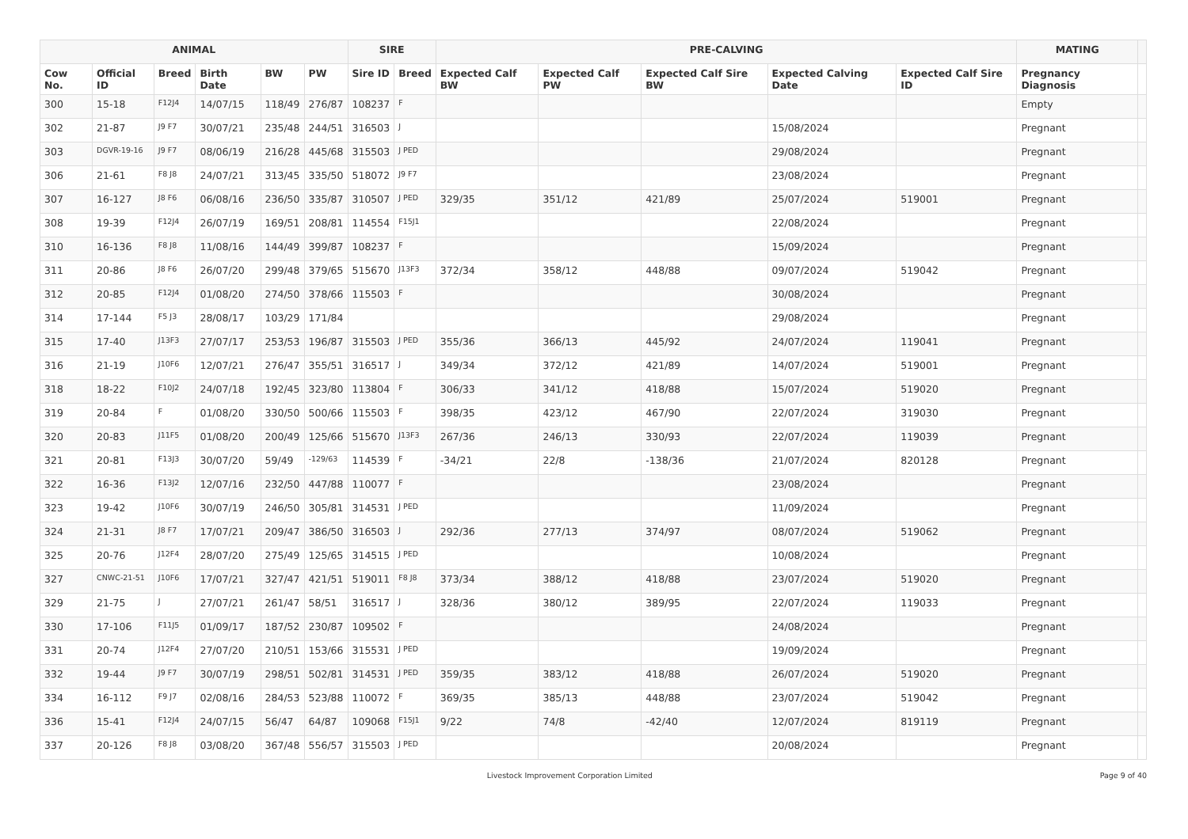| ANIMAL | | | | | | SIRE | | PRE-CALVING | | | | | MATING | |
| --- | --- | --- | --- | --- | --- | --- | --- | --- | --- | --- | --- | --- | --- | --- |
| Cow No. | Official ID | Breed | Birth Date | BW | PW | Sire ID | Breed | Expected Calf BW | Expected Calf PW | Expected Calf Sire BW | Expected Calving Date | Expected Calf Sire ID | Pregnancy Diagnosis | |
| 300 | 15-18 | F12J4 | 14/07/15 | 118/49 | 276/87 | 108237 | F | | | | | | Empty | |
| 302 | 21-87 | J9 F7 | 30/07/21 | 235/48 | 244/51 | 316503 | J | | | | 15/08/2024 | | Pregnant | |
| 303 | DGVR-19-16 | J9 F7 | 08/06/19 | 216/28 | 445/68 | 315503 | J PED | | | | 29/08/2024 | | Pregnant | |
| 306 | 21-61 | F8 J8 | 24/07/21 | 313/45 | 335/50 | 518072 | J9 F7 | | | | 23/08/2024 | | Pregnant | |
| 307 | 16-127 | J8 F6 | 06/08/16 | 236/50 | 335/87 | 310507 | J PED | 329/35 | 351/12 | 421/89 | 25/07/2024 | 519001 | Pregnant | |
| 308 | 19-39 | F12J4 | 26/07/19 | 169/51 | 208/81 | 114554 | F15J1 | | | | 22/08/2024 | | Pregnant | |
| 310 | 16-136 | F8 J8 | 11/08/16 | 144/49 | 399/87 | 108237 | F | | | | 15/09/2024 | | Pregnant | |
| 311 | 20-86 | J8 F6 | 26/07/20 | 299/48 | 379/65 | 515670 | J13F3 | 372/34 | 358/12 | 448/88 | 09/07/2024 | 519042 | Pregnant | |
| 312 | 20-85 | F12J4 | 01/08/20 | 274/50 | 378/66 | 115503 | F | | | | 30/08/2024 | | Pregnant | |
| 314 | 17-144 | F5 J3 | 28/08/17 | 103/29 | 171/84 | | | | | | 29/08/2024 | | Pregnant | |
| 315 | 17-40 | J13F3 | 27/07/17 | 253/53 | 196/87 | 315503 | J PED | 355/36 | 366/13 | 445/92 | 24/07/2024 | 119041 | Pregnant | |
| 316 | 21-19 | J10F6 | 12/07/21 | 276/47 | 355/51 | 316517 | J | 349/34 | 372/12 | 421/89 | 14/07/2024 | 519001 | Pregnant | |
| 318 | 18-22 | F10J2 | 24/07/18 | 192/45 | 323/80 | 113804 | F | 306/33 | 341/12 | 418/88 | 15/07/2024 | 519020 | Pregnant | |
| 319 | 20-84 | F | 01/08/20 | 330/50 | 500/66 | 115503 | F | 398/35 | 423/12 | 467/90 | 22/07/2024 | 319030 | Pregnant | |
| 320 | 20-83 | J11F5 | 01/08/20 | 200/49 | 125/66 | 515670 | J13F3 | 267/36 | 246/13 | 330/93 | 22/07/2024 | 119039 | Pregnant | |
| 321 | 20-81 | F13J3 | 30/07/20 | 59/49 | -129/63 | 114539 | F | -34/21 | 22/8 | -138/36 | 21/07/2024 | 820128 | Pregnant | |
| 322 | 16-36 | F13J2 | 12/07/16 | 232/50 | 447/88 | 110077 | F | | | | 23/08/2024 | | Pregnant | |
| 323 | 19-42 | J10F6 | 30/07/19 | 246/50 | 305/81 | 314531 | J PED | | | | 11/09/2024 | | Pregnant | |
| 324 | 21-31 | J8 F7 | 17/07/21 | 209/47 | 386/50 | 316503 | J | 292/36 | 277/13 | 374/97 | 08/07/2024 | 519062 | Pregnant | |
| 325 | 20-76 | J12F4 | 28/07/20 | 275/49 | 125/65 | 314515 | J PED | | | | 10/08/2024 | | Pregnant | |
| 327 | CNWC-21-51 | J10F6 | 17/07/21 | 327/47 | 421/51 | 519011 | F8 J8 | 373/34 | 388/12 | 418/88 | 23/07/2024 | 519020 | Pregnant | |
| 329 | 21-75 | J | 27/07/21 | 261/47 | 58/51 | 316517 | J | 328/36 | 380/12 | 389/95 | 22/07/2024 | 119033 | Pregnant | |
| 330 | 17-106 | F11J5 | 01/09/17 | 187/52 | 230/87 | 109502 | F | | | | 24/08/2024 | | Pregnant | |
| 331 | 20-74 | J12F4 | 27/07/20 | 210/51 | 153/66 | 315531 | J PED | | | | 19/09/2024 | | Pregnant | |
| 332 | 19-44 | J9 F7 | 30/07/19 | 298/51 | 502/81 | 314531 | J PED | 359/35 | 383/12 | 418/88 | 26/07/2024 | 519020 | Pregnant | |
| 334 | 16-112 | F9 J7 | 02/08/16 | 284/53 | 523/88 | 110072 | F | 369/35 | 385/13 | 448/88 | 23/07/2024 | 519042 | Pregnant | |
| 336 | 15-41 | F12J4 | 24/07/15 | 56/47 | 64/87 | 109068 | F15J1 | 9/22 | 74/8 | -42/40 | 12/07/2024 | 819119 | Pregnant | |
| 337 | 20-126 | F8 J8 | 03/08/20 | 367/48 | 556/57 | 315503 | J PED | | | | 20/08/2024 | | Pregnant | |
Livestock Improvement Corporation Limited Page 9 of 40